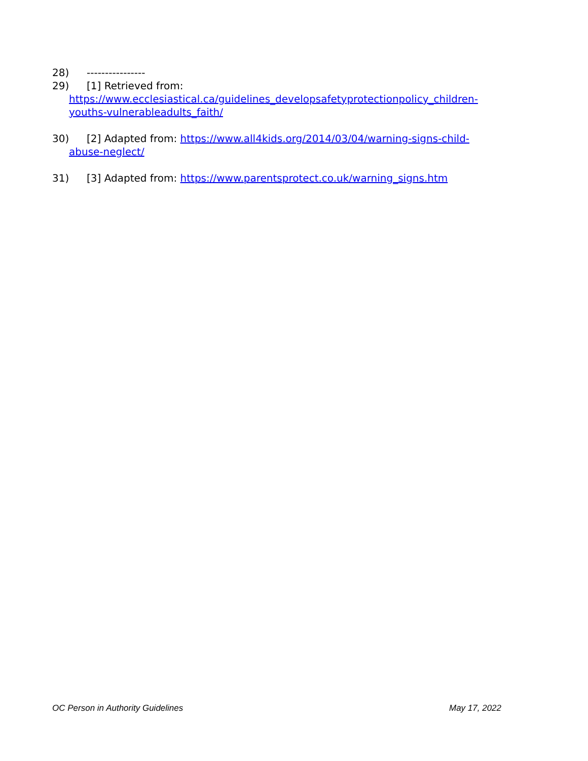28) ----------------
29) [1] Retrieved from:
https://www.ecclesiastical.ca/guidelines_developsafetyprotectionpolicy_children-youths-vulnerableadults_faith/
30) [2] Adapted from: https://www.all4kids.org/2014/03/04/warning-signs-child-
abuse-neglect/
31) [3] Adapted from: https://www.parentsprotect.co.uk/warning_signs.htm
OC Person in Authority Guidelines May 17, 2022